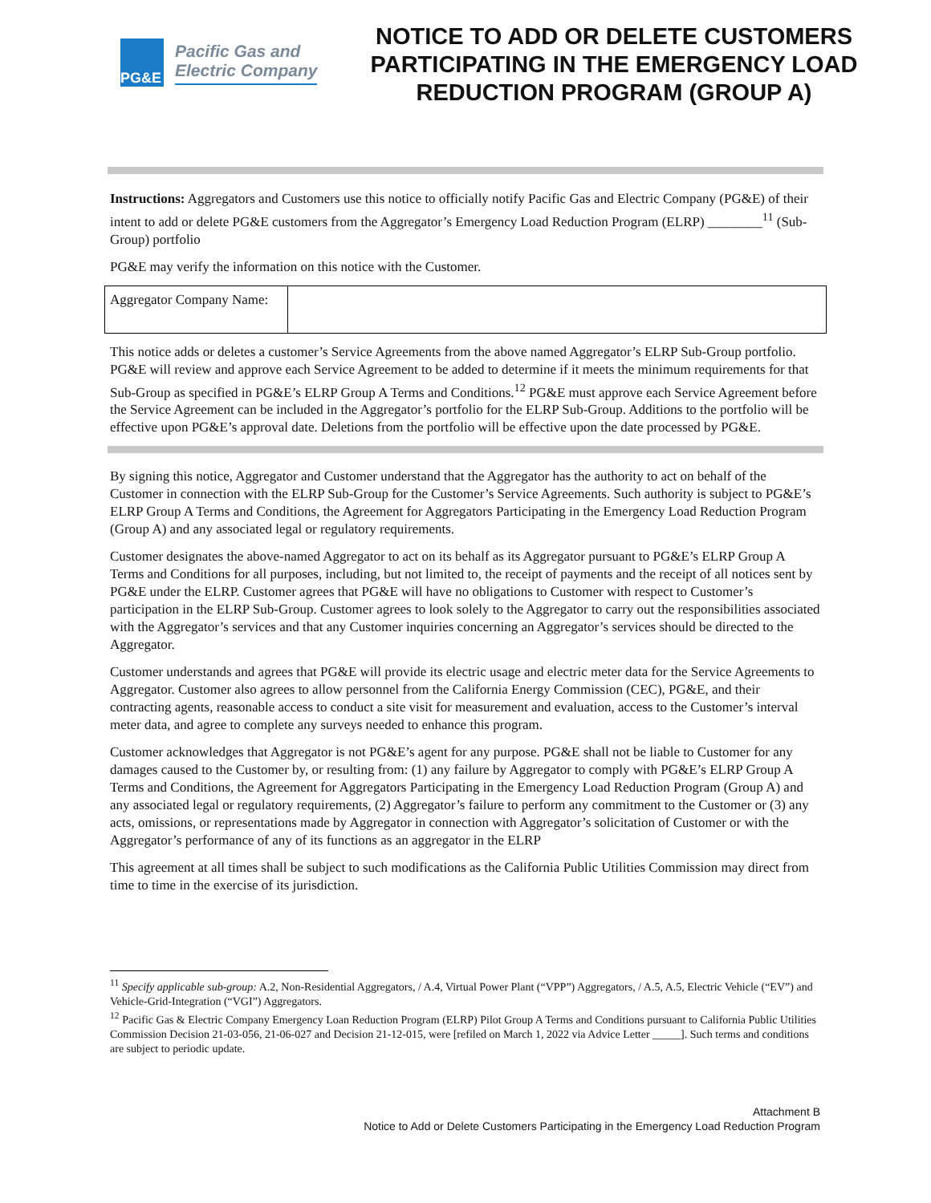PG&E
Pacific Gas and
Electric Company
NOTICE TO ADD OR DELETE CUSTOMERS PARTICIPATING IN THE EMERGENCY LOAD REDUCTION PROGRAM (GROUP A)
Instructions: Aggregators and Customers use this notice to officially notify Pacific Gas and Electric Company (PG&E) of their intent to add or delete PG&E customers from the Aggregator’s Emergency Load Reduction Program (ELRP) ________<sup>11</sup> (Sub-Group) portfolio
PG&E may verify the information on this notice with the Customer.
| Aggregator Company Name: | |
This notice adds or deletes a customer’s Service Agreements from the above named Aggregator’s ELRP Sub-Group portfolio. PG&E will review and approve each Service Agreement to be added to determine if it meets the minimum requirements for that Sub-Group as specified in PG&E’s ELRP Group A Terms and Conditions.<sup>12</sup> PG&E must approve each Service Agreement before the Service Agreement can be included in the Aggregator’s portfolio for the ELRP Sub-Group. Additions to the portfolio will be effective upon PG&E’s approval date. Deletions from the portfolio will be effective upon the date processed by PG&E.
By signing this notice, Aggregator and Customer understand that the Aggregator has the authority to act on behalf of the Customer in connection with the ELRP Sub-Group for the Customer’s Service Agreements. Such authority is subject to PG&E’s ELRP Group A Terms and Conditions, the Agreement for Aggregators Participating in the Emergency Load Reduction Program (Group A) and any associated legal or regulatory requirements.
Customer designates the above-named Aggregator to act on its behalf as its Aggregator pursuant to PG&E’s ELRP Group A Terms and Conditions for all purposes, including, but not limited to, the receipt of payments and the receipt of all notices sent by PG&E under the ELRP. Customer agrees that PG&E will have no obligations to Customer with respect to Customer’s participation in the ELRP Sub-Group. Customer agrees to look solely to the Aggregator to carry out the responsibilities associated with the Aggregator’s services and that any Customer inquiries concerning an Aggregator’s services should be directed to the Aggregator.
Customer understands and agrees that PG&E will provide its electric usage and electric meter data for the Service Agreements to Aggregator. Customer also agrees to allow personnel from the California Energy Commission (CEC), PG&E, and their contracting agents, reasonable access to conduct a site visit for measurement and evaluation, access to the Customer’s interval meter data, and agree to complete any surveys needed to enhance this program.
Customer acknowledges that Aggregator is not PG&E’s agent for any purpose. PG&E shall not be liable to Customer for any damages caused to the Customer by, or resulting from: (1) any failure by Aggregator to comply with PG&E’s ELRP Group A Terms and Conditions, the Agreement for Aggregators Participating in the Emergency Load Reduction Program (Group A) and any associated legal or regulatory requirements, (2) Aggregator’s failure to perform any commitment to the Customer or (3) any acts, omissions, or representations made by Aggregator in connection with Aggregator’s solicitation of Customer or with the Aggregator’s performance of any of its functions as an aggregator in the ELRP
This agreement at all times shall be subject to such modifications as the California Public Utilities Commission may direct from time to time in the exercise of its jurisdiction.
<sup>11</sup> Specify applicable sub-group: A.2, Non-Residential Aggregators, / A.4, Virtual Power Plant (“VPP”) Aggregators, / A.5, A.5, Electric Vehicle (“EV”) and Vehicle-Grid-Integration (“VGI”) Aggregators.
<sup>12</sup> Pacific Gas & Electric Company Emergency Loan Reduction Program (ELRP) Pilot Group A Terms and Conditions pursuant to California Public Utilities Commission Decision 21-03-056, 21-06-027 and Decision 21-12-015, were [refiled on March 1, 2022 via Advice Letter _____]. Such terms and conditions are subject to periodic update.
Attachment B
Notice to Add or Delete Customers Participating in the Emergency Load Reduction Program